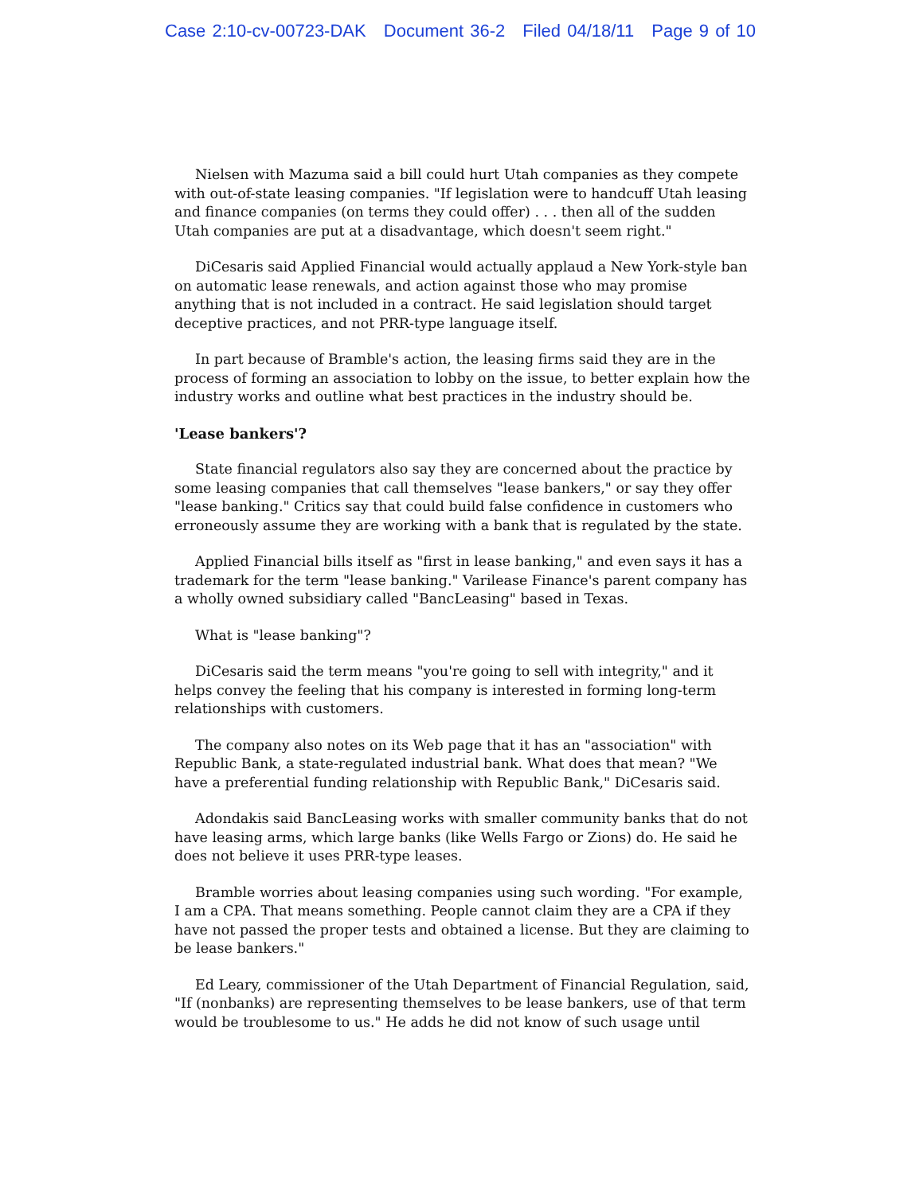Case 2:10-cv-00723-DAK Document 36-2 Filed 04/18/11 Page 9 of 10
Nielsen with Mazuma said a bill could hurt Utah companies as they compete with out-of-state leasing companies. "If legislation were to handcuff Utah leasing and finance companies (on terms they could offer) . . . then all of the sudden Utah companies are put at a disadvantage, which doesn't seem right."
DiCesaris said Applied Financial would actually applaud a New York-style ban on automatic lease renewals, and action against those who may promise anything that is not included in a contract. He said legislation should target deceptive practices, and not PRR-type language itself.
In part because of Bramble's action, the leasing firms said they are in the process of forming an association to lobby on the issue, to better explain how the industry works and outline what best practices in the industry should be.
'Lease bankers'?
State financial regulators also say they are concerned about the practice by some leasing companies that call themselves "lease bankers," or say they offer "lease banking." Critics say that could build false confidence in customers who erroneously assume they are working with a bank that is regulated by the state.
Applied Financial bills itself as "first in lease banking," and even says it has a trademark for the term "lease banking." Varilease Finance's parent company has a wholly owned subsidiary called "BancLeasing" based in Texas.
What is "lease banking"?
DiCesaris said the term means "you're going to sell with integrity," and it helps convey the feeling that his company is interested in forming long-term relationships with customers.
The company also notes on its Web page that it has an "association" with Republic Bank, a state-regulated industrial bank. What does that mean? "We have a preferential funding relationship with Republic Bank," DiCesaris said.
Adondakis said BancLeasing works with smaller community banks that do not have leasing arms, which large banks (like Wells Fargo or Zions) do. He said he does not believe it uses PRR-type leases.
Bramble worries about leasing companies using such wording. "For example, I am a CPA. That means something. People cannot claim they are a CPA if they have not passed the proper tests and obtained a license. But they are claiming to be lease bankers."
Ed Leary, commissioner of the Utah Department of Financial Regulation, said, "If (nonbanks) are representing themselves to be lease bankers, use of that term would be troublesome to us." He adds he did not know of such usage until